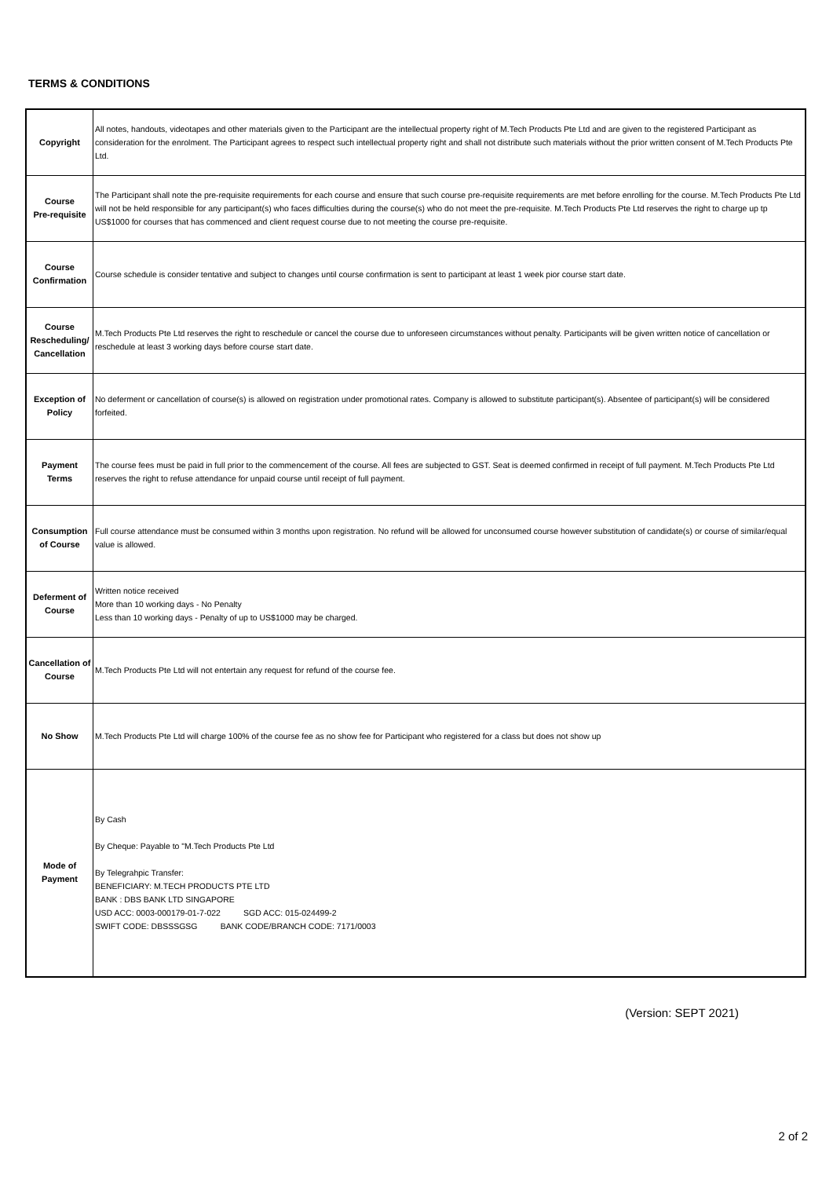TERMS & CONDITIONS
| Copyright | All notes, handouts, videotapes and other materials given to the Participant are the intellectual property right of M.Tech Products Pte Ltd and are given to the registered Participant as consideration for the enrolment. The Participant agrees to respect such intellectual property right and shall not distribute such materials without the prior written consent of M.Tech Products Pte Ltd. |
| Course Pre-requisite | The Participant shall note the pre-requisite requirements for each course and ensure that such course pre-requisite requirements are met before enrolling for the course. M.Tech Products Pte Ltd will not be held responsible for any participant(s) who faces difficulties during the course(s) who do not meet the pre-requisite. M.Tech Products Pte Ltd reserves the right to charge up tp US$1000 for courses that has commenced and client request course due to not meeting the course pre-requisite. |
| Course Confirmation | Course schedule is consider tentative and subject to changes until course confirmation is sent to participant at least 1 week pior course start date. |
| Course Rescheduling/ Cancellation | M.Tech Products Pte Ltd reserves the right to reschedule or cancel the course due to unforeseen circumstances without penalty. Participants will be given written notice of cancellation or reschedule at least 3 working days before course start date. |
| Exception of Policy | No deferment or cancellation of course(s) is allowed on registration under promotional rates. Company is allowed to substitute participant(s). Absentee of participant(s) will be considered forfeited. |
| Payment Terms | The course fees must be paid in full prior to the commencement of the course. All fees are subjected to GST. Seat is deemed confirmed in receipt of full payment. M.Tech Products Pte Ltd reserves the right to refuse attendance for unpaid course until receipt of full payment. |
| Consumption of Course | Full course attendance must be consumed within 3 months upon registration. No refund will be allowed for unconsumed course however substitution of candidate(s) or course of similar/equal value is allowed. |
| Deferment of Course | Written notice received More than 10 working days - No Penalty Less than 10 working days - Penalty of up to US$1000 may be charged. |
| Cancellation of Course | M.Tech Products Pte Ltd will not entertain any request for refund of the course fee. |
| No Show | M.Tech Products Pte Ltd will charge 100% of the course fee as no show fee for Participant who registered for a class but does not show up |
| Mode of Payment | By Cash By Cheque: Payable to "M.Tech Products Pte Ltd By Telegrahpic Transfer: BENEFICIARY: M.TECH PRODUCTS PTE LTD BANK : DBS BANK LTD SINGAPORE USD ACC: 0003-000179-01-7-022 SGD ACC: 015-024499-2 SWIFT CODE: DBSSSGSG BANK CODE/BRANCH CODE: 7171/0003 |
(Version: SEPT 2021)
2 of 2